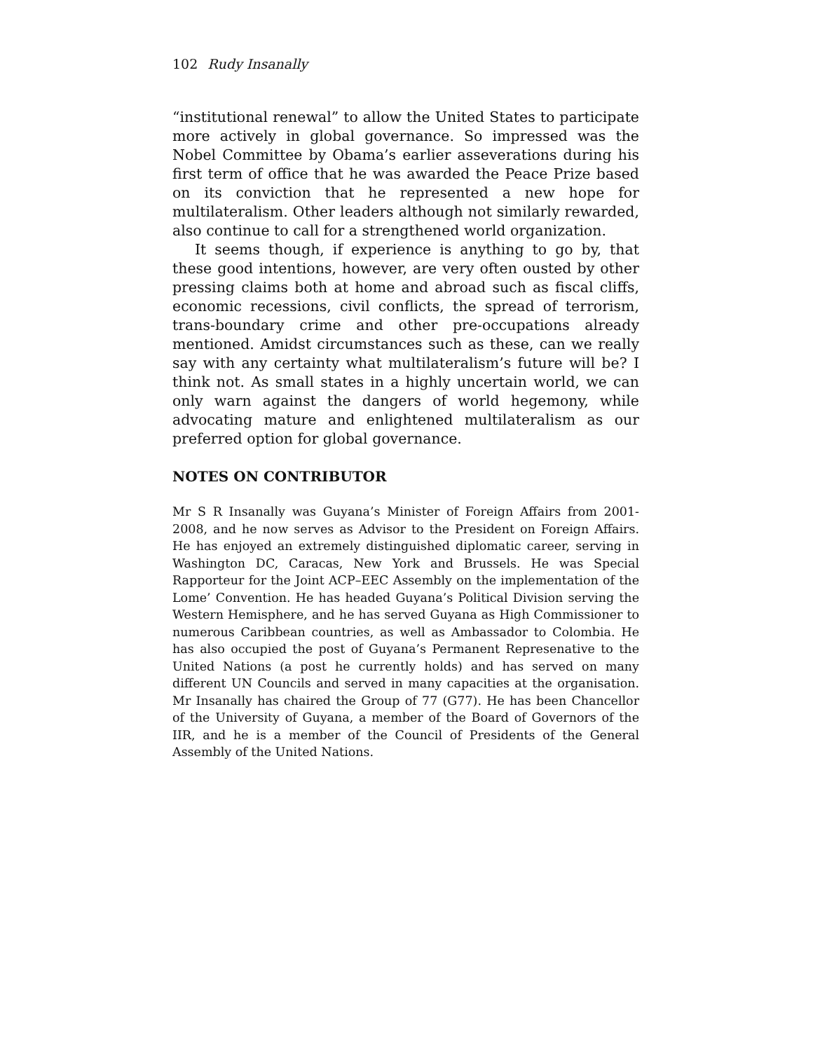102 Rudy Insanally
“institutional renewal” to allow the United States to participate more actively in global governance. So impressed was the Nobel Committee by Obama’s earlier asseverations during his first term of office that he was awarded the Peace Prize based on its conviction that he represented a new hope for multilateralism. Other leaders although not similarly rewarded, also continue to call for a strengthened world organization.
It seems though, if experience is anything to go by, that these good intentions, however, are very often ousted by other pressing claims both at home and abroad such as fiscal cliffs, economic recessions, civil conflicts, the spread of terrorism, trans-boundary crime and other pre-occupations already mentioned. Amidst circumstances such as these, can we really say with any certainty what multilateralism’s future will be? I think not. As small states in a highly uncertain world, we can only warn against the dangers of world hegemony, while advocating mature and enlightened multilateralism as our preferred option for global governance.
NOTES ON CONTRIBUTOR
Mr S R Insanally was Guyana’s Minister of Foreign Affairs from 2001-2008, and he now serves as Advisor to the President on Foreign Affairs. He has enjoyed an extremely distinguished diplomatic career, serving in Washington DC, Caracas, New York and Brussels. He was Special Rapporteur for the Joint ACP–EEC Assembly on the implementation of the Lome’ Convention. He has headed Guyana’s Political Division serving the Western Hemisphere, and he has served Guyana as High Commissioner to numerous Caribbean countries, as well as Ambassador to Colombia. He has also occupied the post of Guyana’s Permanent Represenative to the United Nations (a post he currently holds) and has served on many different UN Councils and served in many capacities at the organisation. Mr Insanally has chaired the Group of 77 (G77). He has been Chancellor of the University of Guyana, a member of the Board of Governors of the IIR, and he is a member of the Council of Presidents of the General Assembly of the United Nations.